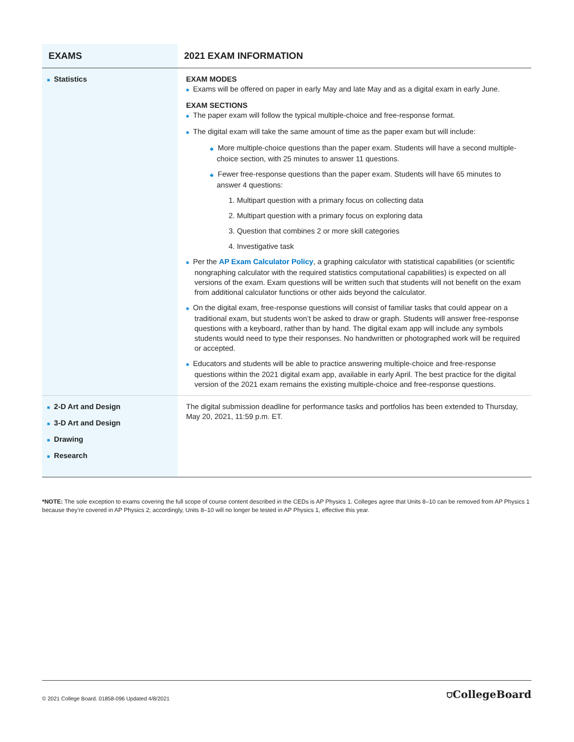| EXAMS | 2021 EXAM INFORMATION |
| --- | --- |
| ■ Statistics | EXAM MODES ■ Exams will be offered on paper in early May and late May and as a digital exam in early June. EXAM SECTIONS ■ The paper exam will follow the typical multiple-choice and free-response format. ■ The digital exam will take the same amount of time as the paper exam but will include: ◆ More multiple-choice questions than the paper exam. Students will have a second multiple-choice section, with 25 minutes to answer 11 questions. ◆ Fewer free-response questions than the paper exam. Students will have 65 minutes to answer 4 questions: 1. Multipart question with a primary focus on collecting data 2. Multipart question with a primary focus on exploring data 3. Question that combines 2 or more skill categories 4. Investigative task ■ Per the AP Exam Calculator Policy , a graphing calculator with statistical capabilities (or scientific nongraphing calculator with the required statistics computational capabilities) is expected on all versions of the exam. Exam questions will be written such that students will not benefit on the exam from additional calculator functions or other aids beyond the calculator. ■ On the digital exam, free-response questions will consist of familiar tasks that could appear on a traditional exam, but students won’t be asked to draw or graph. Students will answer free-response questions with a keyboard, rather than by hand. The digital exam app will include any symbols students would need to type their responses. No handwritten or photographed work will be required or accepted. ■ Educators and students will be able to practice answering multiple-choice and free-response questions within the 2021 digital exam app, available in early April. The best practice for the digital version of the 2021 exam remains the existing multiple-choice and free-response questions. |
| ■ 2-D Art and Design ■ 3-D Art and Design ■ Drawing ■ Research | The digital submission deadline for performance tasks and portfolios has been extended to Thursday, May 20, 2021, 11:59 p.m. ET. |
*NOTE: The sole exception to exams covering the full scope of course content described in the CEDs is AP Physics 1. Colleges agree that Units 8–10 can be removed from AP Physics 1 because they’re covered in AP Physics 2; accordingly, Units 8–10 will no longer be tested in AP Physics 1, effective this year.
© 2021 College Board. 01858-096 Updated 4/8/2021 ⛉CollegeBoard